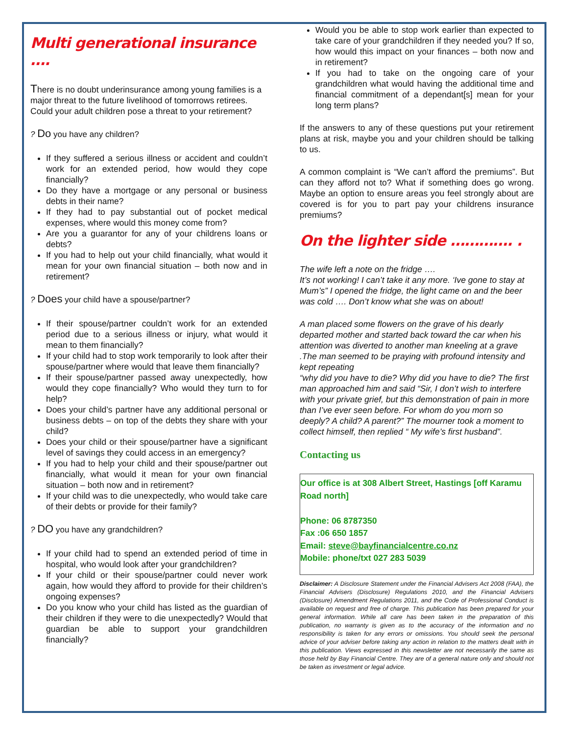Multi generational insurance ….
There is no doubt underinsurance among young families is a major threat to the future livelihood of tomorrows retirees. Could your adult children pose a threat to your retirement?
? Do you have any children?
If they suffered a serious illness or accident and couldn’t work for an extended period, how would they cope financially?
Do they have a mortgage or any personal or business debts in their name?
If they had to pay substantial out of pocket medical expenses, where would this money come from?
Are you a guarantor for any of your childrens loans or debts?
If you had to help out your child financially, what would it mean for your own financial situation – both now and in retirement?
? Does your child have a spouse/partner?
If their spouse/partner couldn’t work for an extended period due to a serious illness or injury, what would it mean to them financially?
If your child had to stop work temporarily to look after their spouse/partner where would that leave them financially?
If their spouse/partner passed away unexpectedly, how would they cope financially? Who would they turn to for help?
Does your child’s partner have any additional personal or business debts – on top of the debts they share with your child?
Does your child or their spouse/partner have a significant level of savings they could access in an emergency?
If you had to help your child and their spouse/partner out financially, what would it mean for your own financial situation – both now and in retirement?
If your child was to die unexpectedly, who would take care of their debts or provide for their family?
? DO you have any grandchildren?
If your child had to spend an extended period of time in hospital, who would look after your grandchildren?
If your child or their spouse/partner could never work again, how would they afford to provide for their children’s ongoing expenses?
Do you know who your child has listed as the guardian of their children if they were to die unexpectedly? Would that guardian be able to support your grandchildren financially?
Would you be able to stop work earlier than expected to take care of your grandchildren if they needed you? If so, how would this impact on your finances – both now and in retirement?
If you had to take on the ongoing care of your grandchildren what would having the additional time and financial commitment of a dependant[s] mean for your long term plans?
If the answers to any of these questions put your retirement plans at risk, maybe you and your children should be talking to us.
A common complaint is “We can’t afford the premiums”. But can they afford not to? What if something does go wrong. Maybe an option to ensure areas you feel strongly about are covered is for you to part pay your childrens insurance premiums?
On the lighter side …………. .
The wife left a note on the fridge ….
It’s not working! I can’t take it any more. ‘Ive gone to stay at Mum’s” I opened the fridge, the light came on and the beer was cold …. Don’t know what she was on about!
A man placed some flowers on the grave of his dearly departed mother and started back toward the car when his attention was diverted to another man kneeling at a grave .The man seemed to be praying with profound intensity and kept repeating
“why did you have to die? Why did you have to die? The first man approached him and said “Sir, I don’t wish to interfere with your private grief, but this demonstration of pain in more than I’ve ever seen before. For whom do you morn so deeply? A child? A parent?” The mourner took a moment to collect himself, then replied “ My wife’s first husband”.
Contacting us
Our office is at 308 Albert Street, Hastings [off Karamu Road north]
Phone: 06 8787350
Fax :06 650 1857
Email: steve@bayfinancialcentre.co.nz
Mobile: phone/txt 027 283 5039
Disclaimer: A Disclosure Statement under the Financial Advisers Act 2008 (FAA), the Financial Advisers (Disclosure) Regulations 2010, and the Financial Advisers (Disclosure) Amendment Regulations 2011, and the Code of Professional Conduct is available on request and free of charge. This publication has been prepared for your general information. While all care has been taken in the preparation of this publication, no warranty is given as to the accuracy of the information and no responsibility is taken for any errors or omissions. You should seek the personal advice of your adviser before taking any action in relation to the matters dealt with in this publication. Views expressed in this newsletter are not necessarily the same as those held by Bay Financial Centre. They are of a general nature only and should not be taken as investment or legal advice.